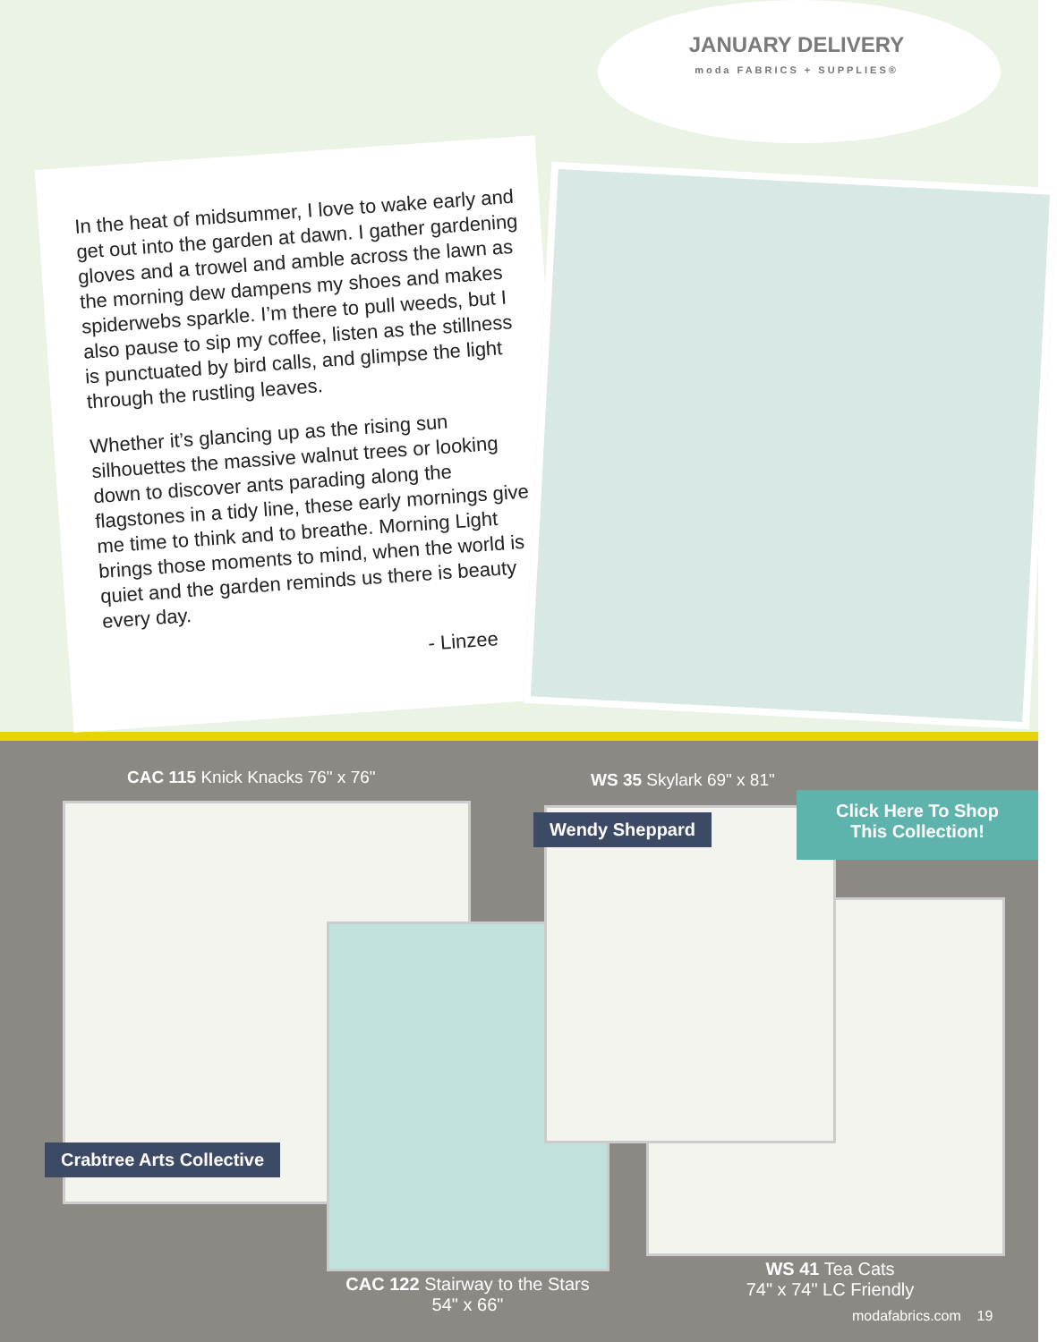JANUARY DELIVERY
moda FABRICS + SUPPLIES®
In the heat of midsummer, I love to wake early and get out into the garden at dawn. I gather gardening gloves and a trowel and amble across the lawn as the morning dew dampens my shoes and makes spiderwebs sparkle. I’m there to pull weeds, but I also pause to sip my coffee, listen as the stillness is punctuated by bird calls, and glimpse the light through the rustling leaves.
Whether it’s glancing up as the rising sun silhouettes the massive walnut trees or looking down to discover ants parading along the flagstones in a tidy line, these early mornings give me time to think and to breathe. Morning Light brings those moments to mind, when the world is quiet and the garden reminds us there is beauty every day.
- Linzee
CAC 115 Knick Knacks 76" x 76" WS 35 Skylark 69" x 81"
Wendy Sheppard
Click Here To Shop
This Collection!
Crabtree Arts Collective
CAC 122 Stairway to the Stars
54" x 66"
WS 41 Tea Cats
74" x 74" LC Friendly
modafabrics.com 19